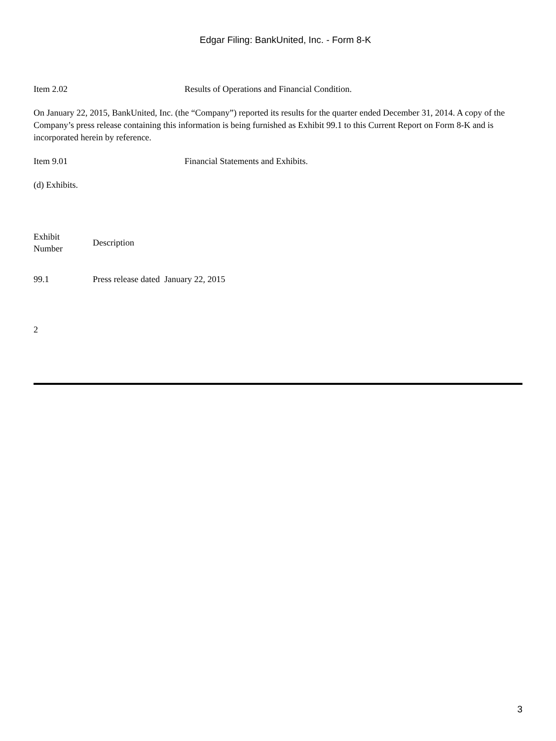Edgar Filing: BankUnited, Inc. - Form 8-K
Item 2.02 Results of Operations and Financial Condition.
On January 22, 2015, BankUnited, Inc. (the “Company”) reported its results for the quarter ended December 31, 2014. A copy of the Company’s press release containing this information is being furnished as Exhibit 99.1 to this Current Report on Form 8-K and is incorporated herein by reference.
Item 9.01 Financial Statements and Exhibits.
(d) Exhibits.
| Exhibit Number | Description |
| --- | --- |
| 99.1 | Press release dated January 22, 2015 |
2
3